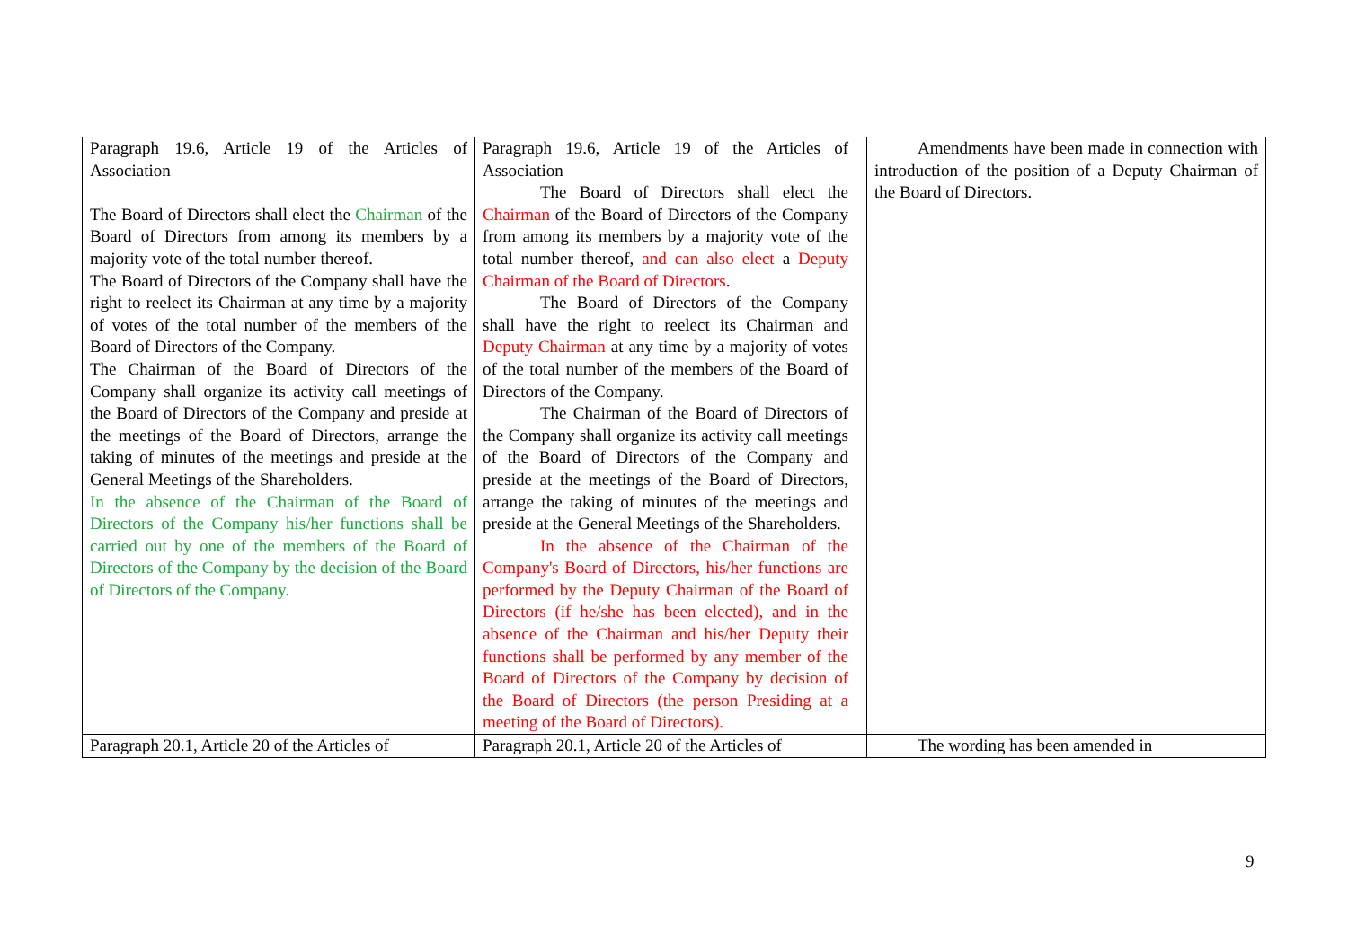| Paragraph 19.6, Article 19 of the Articles of Association The Board of Directors shall elect the Chairman of the Board of Directors from among its members by a majority vote of the total number thereof. The Board of Directors of the Company shall have the right to reelect its Chairman at any time by a majority of votes of the total number of the members of the Board of Directors of the Company. The Chairman of the Board of Directors of the Company shall organize its activity call meetings of the Board of Directors of the Company and preside at the meetings of the Board of Directors, arrange the taking of minutes of the meetings and preside at the General Meetings of the Shareholders. In the absence of the Chairman of the Board of Directors of the Company his/her functions shall be carried out by one of the members of the Board of Directors of the Company by the decision of the Board of Directors of the Company. | Paragraph 19.6, Article 19 of the Articles of Association The Board of Directors shall elect the Chairman of the Board of Directors of the Company from among its members by a majority vote of the total number thereof, and can also elect a Deputy Chairman of the Board of Directors . The Board of Directors of the Company shall have the right to reelect its Chairman and Deputy Chairman at any time by a majority of votes of the total number of the members of the Board of Directors of the Company. The Chairman of the Board of Directors of the Company shall organize its activity call meetings of the Board of Directors of the Company and preside at the meetings of the Board of Directors, arrange the taking of minutes of the meetings and preside at the General Meetings of the Shareholders. In the absence of the Chairman of the Company's Board of Directors, his/her functions are performed by the Deputy Chairman of the Board of Directors (if he/she has been elected), and in the absence of the Chairman and his/her Deputy their functions shall be performed by any member of the Board of Directors of the Company by decision of the Board of Directors (the person Presiding at a meeting of the Board of Directors). | Amendments have been made in connection with introduction of the position of a Deputy Chairman of the Board of Directors. |
| Paragraph 20.1, Article 20 of the Articles of | Paragraph 20.1, Article 20 of the Articles of | The wording has been amended in |
9